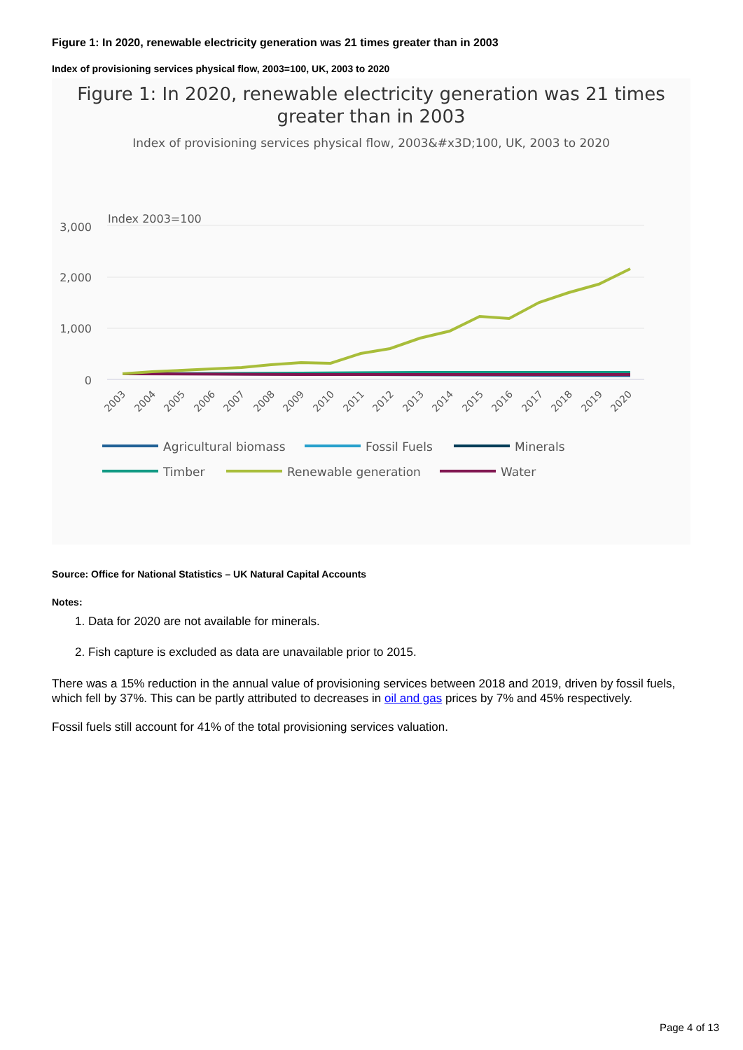Figure 1: In 2020, renewable electricity generation was 21 times greater than in 2003
Index of provisioning services physical flow, 2003=100, UK, 2003 to 2020
Figure 1: In 2020, renewable electricity generation was 21 times
greater than in 2003
Index of provisioning services physical flow, 2003&#x3D;100, UK, 2003 to 2020
Index 2003=100
3,000
2,000
1,000
0
2003
2004
2005
2006
2007
2008
2009
2010
2011
2012
2013
2014
2015
2016
2017
2018
2019
2020
Agricultural biomass
Fossil Fuels
Minerals
Timber
Renewable generation
Water
Source: Office for National Statistics – UK Natural Capital Accounts
Notes:
1. Data for 2020 are not available for minerals.
2. Fish capture is excluded as data are unavailable prior to 2015.
There was a 15% reduction in the annual value of provisioning services between 2018 and 2019, driven by fossil fuels, which fell by 37%. This can be partly attributed to decreases in oil and gas prices by 7% and 45% respectively.
Fossil fuels still account for 41% of the total provisioning services valuation.
Page 4 of 13